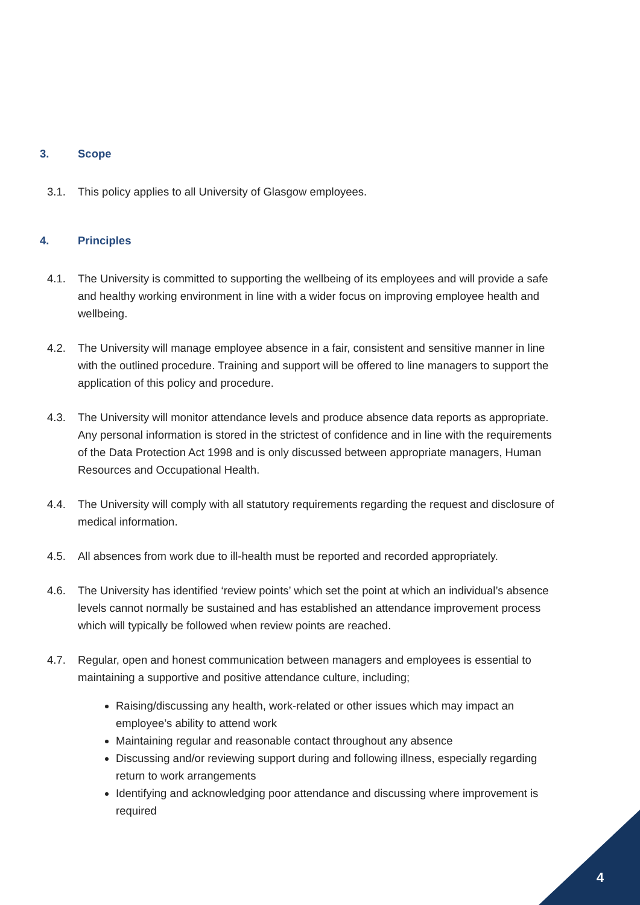3. Scope
3.1. This policy applies to all University of Glasgow employees.
4. Principles
4.1. The University is committed to supporting the wellbeing of its employees and will provide a safe and healthy working environment in line with a wider focus on improving employee health and wellbeing.
4.2. The University will manage employee absence in a fair, consistent and sensitive manner in line with the outlined procedure. Training and support will be offered to line managers to support the application of this policy and procedure.
4.3. The University will monitor attendance levels and produce absence data reports as appropriate. Any personal information is stored in the strictest of confidence and in line with the requirements of the Data Protection Act 1998 and is only discussed between appropriate managers, Human Resources and Occupational Health.
4.4. The University will comply with all statutory requirements regarding the request and disclosure of medical information.
4.5. All absences from work due to ill-health must be reported and recorded appropriately.
4.6. The University has identified ‘review points’ which set the point at which an individual’s absence levels cannot normally be sustained and has established an attendance improvement process which will typically be followed when review points are reached.
4.7. Regular, open and honest communication between managers and employees is essential to maintaining a supportive and positive attendance culture, including;
Raising/discussing any health, work-related or other issues which may impact an employee’s ability to attend work
Maintaining regular and reasonable contact throughout any absence
Discussing and/or reviewing support during and following illness, especially regarding return to work arrangements
Identifying and acknowledging poor attendance and discussing where improvement is required
4